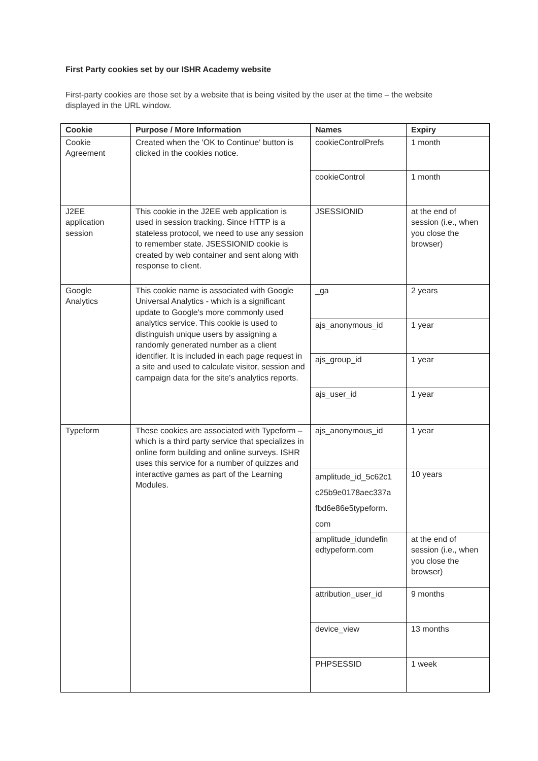First Party cookies set by our ISHR Academy website
First-party cookies are those set by a website that is being visited by the user at the time – the website displayed in the URL window.
| Cookie | Purpose / More Information | Names | Expiry |
| --- | --- | --- | --- |
| Cookie Agreement | Created when the 'OK to Continue' button is clicked in the cookies notice. | cookieControlPrefs | 1 month |
| | | cookieControl | 1 month |
| J2EE application session | This cookie in the J2EE web application is used in session tracking. Since HTTP is a stateless protocol, we need to use any session to remember state. JSESSIONID cookie is created by web container and sent along with response to client. | JSESSIONID | at the end of session (i.e., when you close the browser) |
| Google Analytics | This cookie name is associated with Google Universal Analytics - which is a significant update to Google's more commonly used analytics service. This cookie is used to distinguish unique users by assigning a randomly generated number as a client identifier. It is included in each page request in a site and used to calculate visitor, session and campaign data for the site’s analytics reports. | _ga | 2 years |
| | | ajs_anonymous_id | 1 year |
| | | ajs_group_id | 1 year |
| | | ajs_user_id | 1 year |
| Typeform | These cookies are associated with Typeform – which is a third party service that specializes in online form building and online surveys. ISHR uses this service for a number of quizzes and interactive games as part of the Learning Modules. | ajs_anonymous_id | 1 year |
| | | amplitude_id_5c62c1 c25b9e0178aec337a fbd6e86e5typeform. com | 10 years |
| | | amplitude_idundefin edtypeform.com | at the end of session (i.e., when you close the browser) |
| | | attribution_user_id | 9 months |
| | | device_view | 13 months |
| | | PHPSESSID | 1 week |